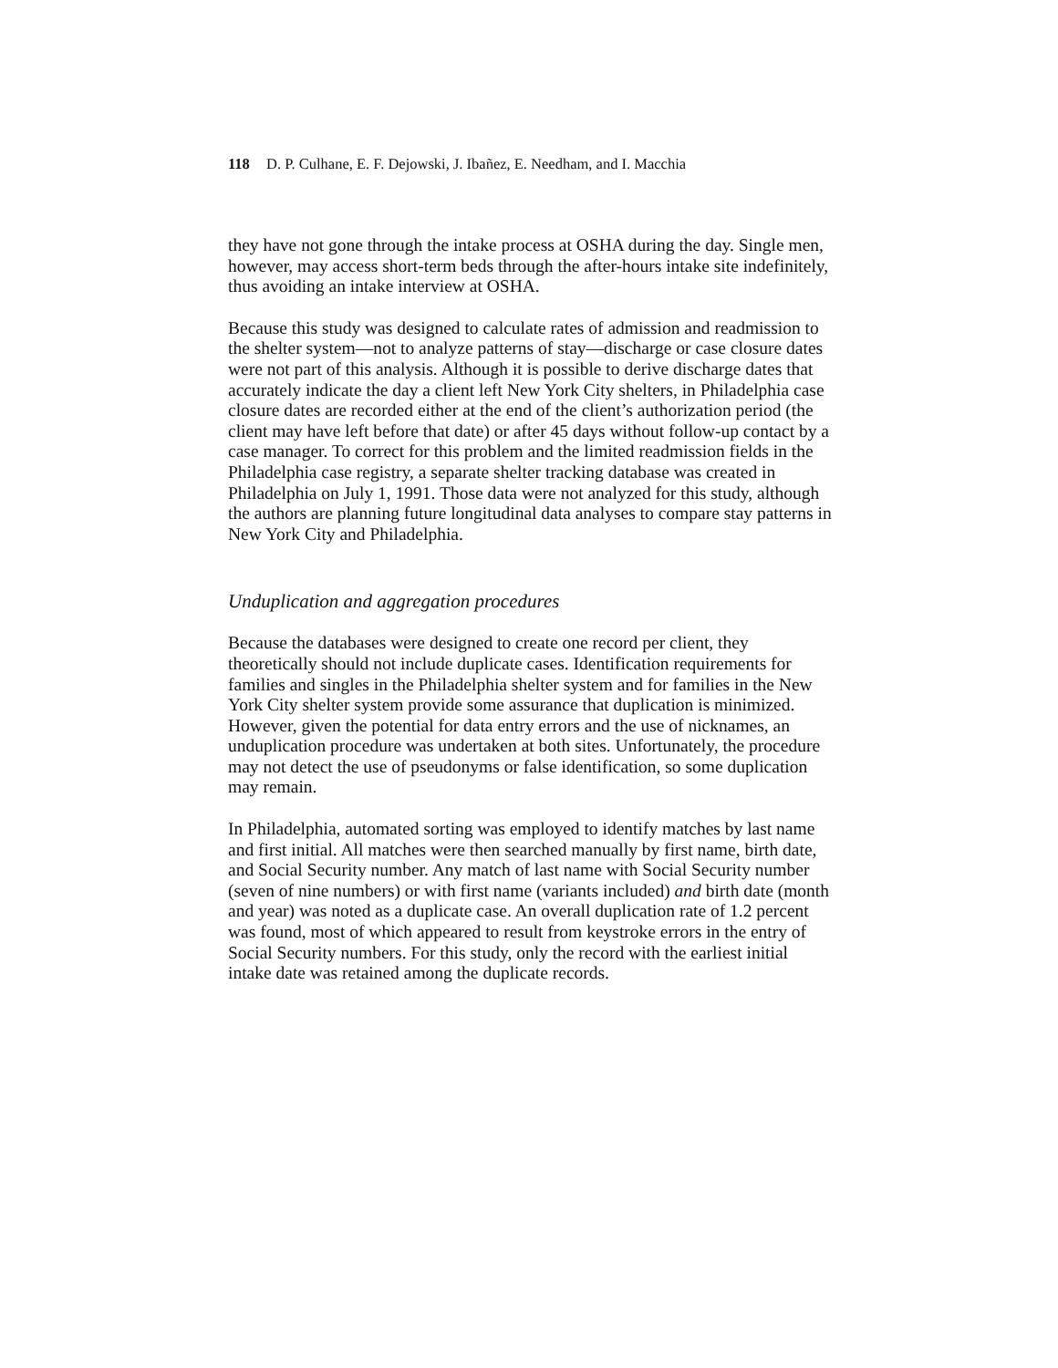118 D. P. Culhane, E. F. Dejowski, J. Ibañez, E. Needham, and I. Macchia
they have not gone through the intake process at OSHA during the day. Single men, however, may access short-term beds through the after-hours intake site indefinitely, thus avoiding an intake interview at OSHA.
Because this study was designed to calculate rates of admission and readmission to the shelter system—not to analyze patterns of stay—discharge or case closure dates were not part of this analysis. Although it is possible to derive discharge dates that accurately indicate the day a client left New York City shelters, in Philadelphia case closure dates are recorded either at the end of the client’s authorization period (the client may have left before that date) or after 45 days without follow-up contact by a case manager. To correct for this problem and the limited readmission fields in the Philadelphia case registry, a separate shelter tracking database was created in Philadelphia on July 1, 1991. Those data were not analyzed for this study, although the authors are planning future longitudinal data analyses to compare stay patterns in New York City and Philadelphia.
Unduplication and aggregation procedures
Because the databases were designed to create one record per client, they theoretically should not include duplicate cases. Identification requirements for families and singles in the Philadelphia shelter system and for families in the New York City shelter system provide some assurance that duplication is minimized. However, given the potential for data entry errors and the use of nicknames, an unduplication procedure was undertaken at both sites. Unfortunately, the procedure may not detect the use of pseudonyms or false identification, so some duplication may remain.
In Philadelphia, automated sorting was employed to identify matches by last name and first initial. All matches were then searched manually by first name, birth date, and Social Security number. Any match of last name with Social Security number (seven of nine numbers) or with first name (variants included) and birth date (month and year) was noted as a duplicate case. An overall duplication rate of 1.2 percent was found, most of which appeared to result from keystroke errors in the entry of Social Security numbers. For this study, only the record with the earliest initial intake date was retained among the duplicate records.